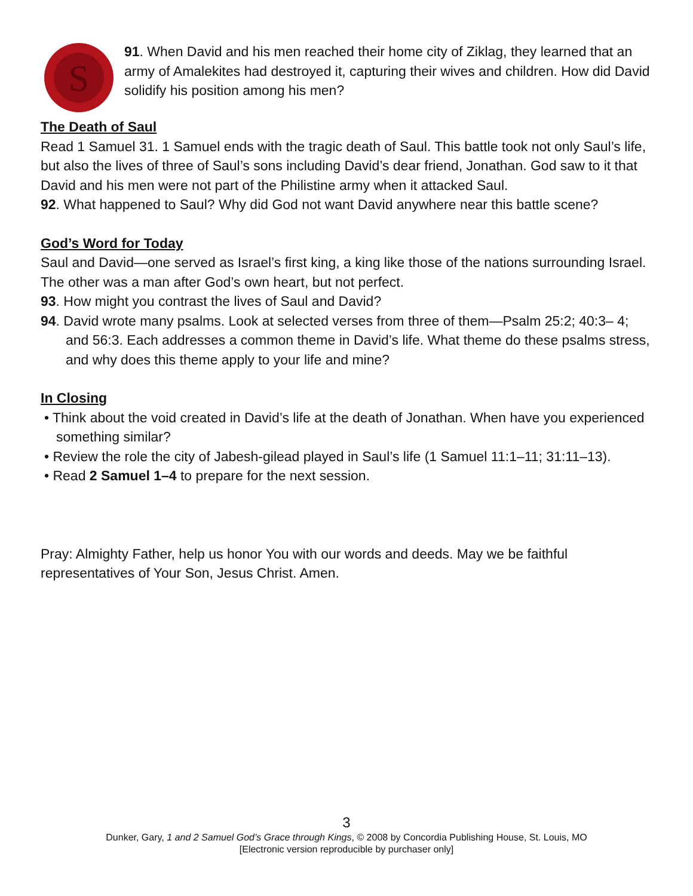S
91. When David and his men reached their home city of Ziklag, they learned that an army of Amalekites had destroyed it, capturing their wives and children. How did David solidify his position among his men?
The Death of Saul
Read 1 Samuel 31. 1 Samuel ends with the tragic death of Saul. This battle took not only Saul’s life, but also the lives of three of Saul’s sons including David’s dear friend, Jonathan. God saw to it that David and his men were not part of the Philistine army when it attacked Saul.
92. What happened to Saul? Why did God not want David anywhere near this battle scene?
God’s Word for Today
Saul and David—one served as Israel’s first king, a king like those of the nations surrounding Israel. The other was a man after God’s own heart, but not perfect.
93. How might you contrast the lives of Saul and David?
94. David wrote many psalms. Look at selected verses from three of them—Psalm 25:2; 40:3– 4; and 56:3. Each addresses a common theme in David’s life. What theme do these psalms stress, and why does this theme apply to your life and mine?
In Closing
• Think about the void created in David’s life at the death of Jonathan. When have you experienced something similar?
• Review the role the city of Jabesh-gilead played in Saul’s life (1 Samuel 11:1–11; 31:11–13).
• Read 2 Samuel 1–4 to prepare for the next session.
Pray: Almighty Father, help us honor You with our words and deeds. May we be faithful representatives of Your Son, Jesus Christ. Amen.
3
Dunker, Gary, 1 and 2 Samuel God’s Grace through Kings, © 2008 by Concordia Publishing House, St. Louis, MO
[Electronic version reproducible by purchaser only]